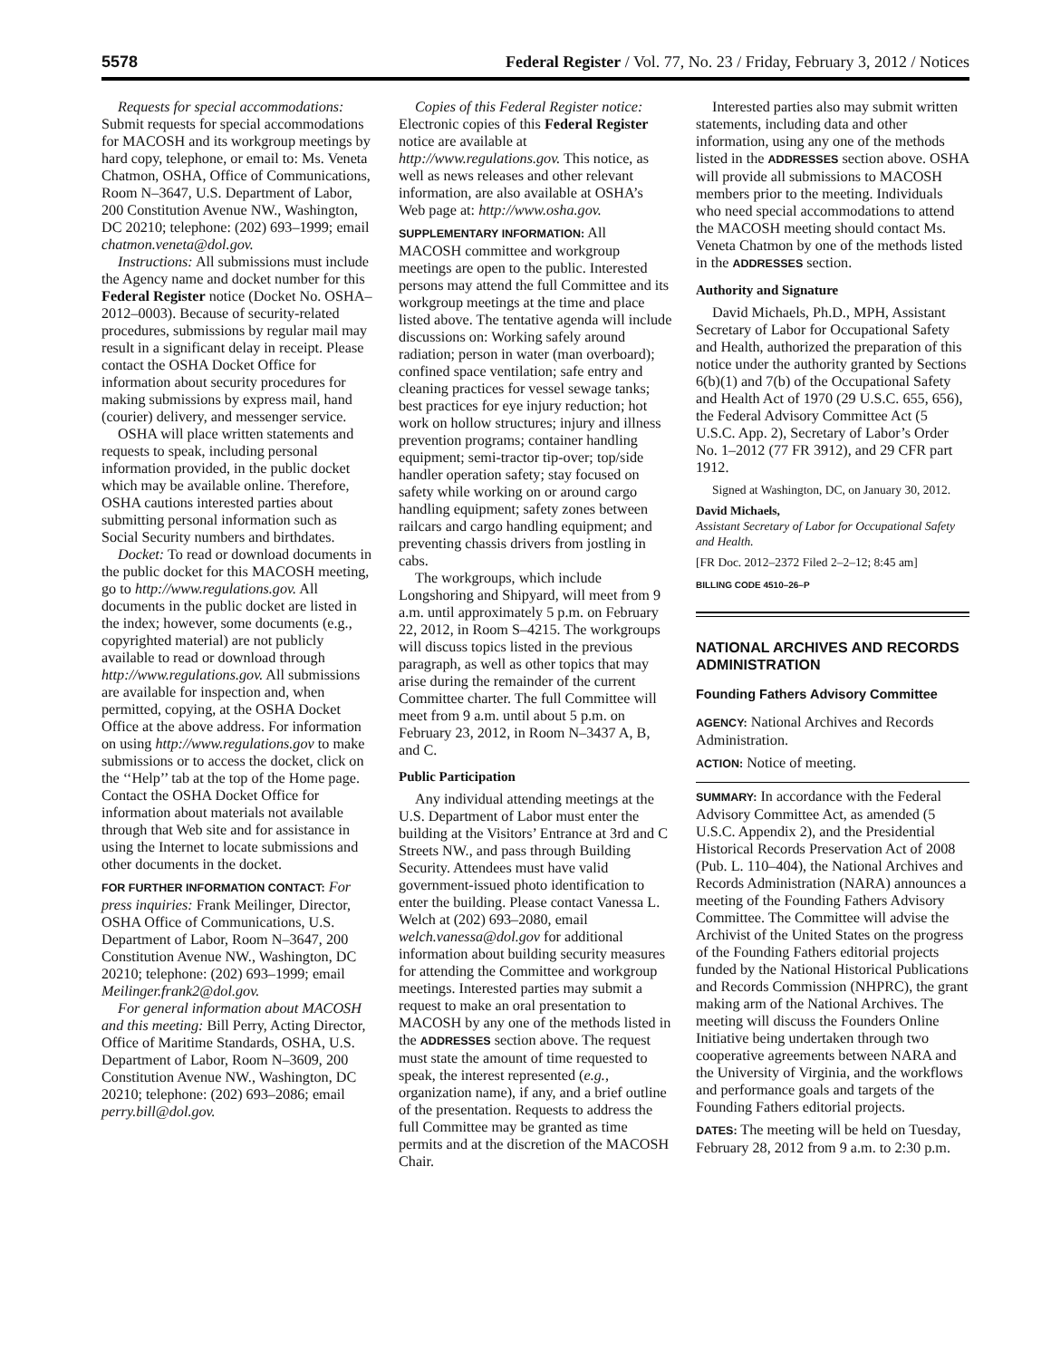5578 Federal Register / Vol. 77, No. 23 / Friday, February 3, 2012 / Notices
Requests for special accommodations: Submit requests for special accommodations for MACOSH and its workgroup meetings by hard copy, telephone, or email to: Ms. Veneta Chatmon, OSHA, Office of Communications, Room N–3647, U.S. Department of Labor, 200 Constitution Avenue NW., Washington, DC 20210; telephone: (202) 693–1999; email chatmon.veneta@dol.gov.
Instructions: All submissions must include the Agency name and docket number for this Federal Register notice (Docket No. OSHA–2012–0003). Because of security-related procedures, submissions by regular mail may result in a significant delay in receipt. Please contact the OSHA Docket Office for information about security procedures for making submissions by express mail, hand (courier) delivery, and messenger service.
OSHA will place written statements and requests to speak, including personal information provided, in the public docket which may be available online. Therefore, OSHA cautions interested parties about submitting personal information such as Social Security numbers and birthdates.
Docket: To read or download documents in the public docket for this MACOSH meeting, go to http://www.regulations.gov. All documents in the public docket are listed in the index; however, some documents (e.g., copyrighted material) are not publicly available to read or download through http://www.regulations.gov. All submissions are available for inspection and, when permitted, copying, at the OSHA Docket Office at the above address. For information on using http://www.regulations.gov to make submissions or to access the docket, click on the ‘‘Help’’ tab at the top of the Home page. Contact the OSHA Docket Office for information about materials not available through that Web site and for assistance in using the Internet to locate submissions and other documents in the docket.
FOR FURTHER INFORMATION CONTACT: For press inquiries: Frank Meilinger, Director, OSHA Office of Communications, U.S. Department of Labor, Room N–3647, 200 Constitution Avenue NW., Washington, DC 20210; telephone: (202) 693–1999; email Meilinger.frank2@dol.gov.
For general information about MACOSH and this meeting: Bill Perry, Acting Director, Office of Maritime Standards, OSHA, U.S. Department of Labor, Room N–3609, 200 Constitution Avenue NW., Washington, DC 20210; telephone: (202) 693–2086; email perry.bill@dol.gov.
Copies of this Federal Register notice: Electronic copies of this Federal Register notice are available at http://www.regulations.gov. This notice, as well as news releases and other relevant information, are also available at OSHA’s Web page at: http://www.osha.gov.
SUPPLEMENTARY INFORMATION: All MACOSH committee and workgroup meetings are open to the public. Interested persons may attend the full Committee and its workgroup meetings at the time and place listed above. The tentative agenda will include discussions on: Working safely around radiation; person in water (man overboard); confined space ventilation; safe entry and cleaning practices for vessel sewage tanks; best practices for eye injury reduction; hot work on hollow structures; injury and illness prevention programs; container handling equipment; semi-tractor tip-over; top/side handler operation safety; stay focused on safety while working on or around cargo handling equipment; safety zones between railcars and cargo handling equipment; and preventing chassis drivers from jostling in cabs.
The workgroups, which include Longshoring and Shipyard, will meet from 9 a.m. until approximately 5 p.m. on February 22, 2012, in Room S–4215. The workgroups will discuss topics listed in the previous paragraph, as well as other topics that may arise during the remainder of the current Committee charter. The full Committee will meet from 9 a.m. until about 5 p.m. on February 23, 2012, in Room N–3437 A, B, and C.
Public Participation
Any individual attending meetings at the U.S. Department of Labor must enter the building at the Visitors’ Entrance at 3rd and C Streets NW., and pass through Building Security. Attendees must have valid government-issued photo identification to enter the building. Please contact Vanessa L. Welch at (202) 693–2080, email welch.vanessa@dol.gov for additional information about building security measures for attending the Committee and workgroup meetings. Interested parties may submit a request to make an oral presentation to MACOSH by any one of the methods listed in the ADDRESSES section above. The request must state the amount of time requested to speak, the interest represented (e.g., organization name), if any, and a brief outline of the presentation. Requests to address the full Committee may be granted as time permits and at the discretion of the MACOSH Chair.
Interested parties also may submit written statements, including data and other information, using any one of the methods listed in the ADDRESSES section above. OSHA will provide all submissions to MACOSH members prior to the meeting. Individuals who need special accommodations to attend the MACOSH meeting should contact Ms. Veneta Chatmon by one of the methods listed in the ADDRESSES section.
Authority and Signature
David Michaels, Ph.D., MPH, Assistant Secretary of Labor for Occupational Safety and Health, authorized the preparation of this notice under the authority granted by Sections 6(b)(1) and 7(b) of the Occupational Safety and Health Act of 1970 (29 U.S.C. 655, 656), the Federal Advisory Committee Act (5 U.S.C. App. 2), Secretary of Labor’s Order No. 1–2012 (77 FR 3912), and 29 CFR part 1912.
Signed at Washington, DC, on January 30, 2012.
David Michaels,
Assistant Secretary of Labor for Occupational Safety and Health.
[FR Doc. 2012–2372 Filed 2–2–12; 8:45 am]
BILLING CODE 4510–26–P
NATIONAL ARCHIVES AND RECORDS ADMINISTRATION
Founding Fathers Advisory Committee
AGENCY: National Archives and Records Administration.
ACTION: Notice of meeting.
SUMMARY: In accordance with the Federal Advisory Committee Act, as amended (5 U.S.C. Appendix 2), and the Presidential Historical Records Preservation Act of 2008 (Pub. L. 110–404), the National Archives and Records Administration (NARA) announces a meeting of the Founding Fathers Advisory Committee. The Committee will advise the Archivist of the United States on the progress of the Founding Fathers editorial projects funded by the National Historical Publications and Records Commission (NHPRC), the grant making arm of the National Archives. The meeting will discuss the Founders Online Initiative being undertaken through two cooperative agreements between NARA and the University of Virginia, and the workflows and performance goals and targets of the Founding Fathers editorial projects.
DATES: The meeting will be held on Tuesday, February 28, 2012 from 9 a.m. to 2:30 p.m.